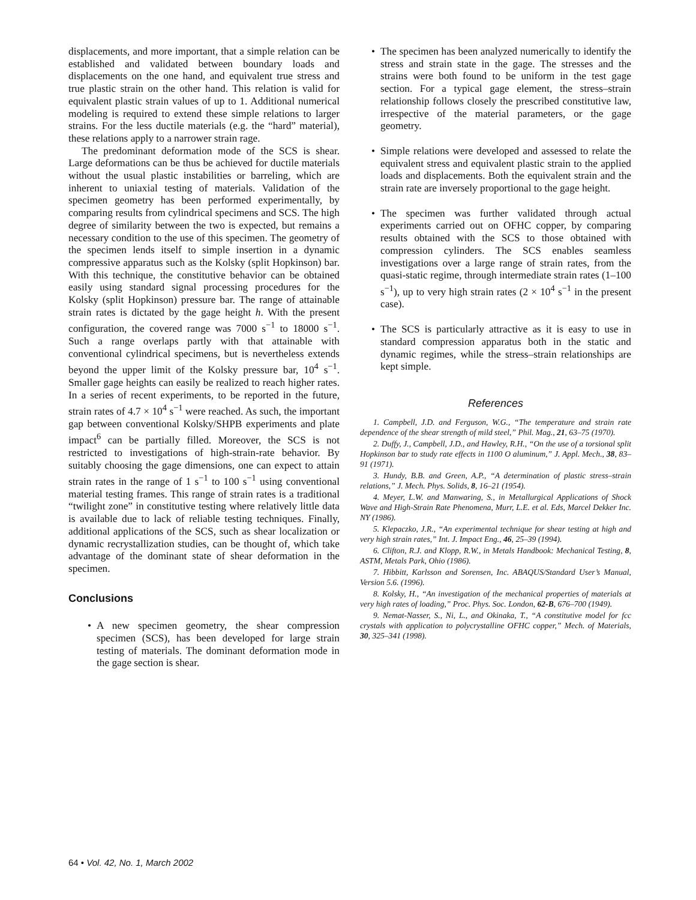displacements, and more important, that a simple relation can be established and validated between boundary loads and displacements on the one hand, and equivalent true stress and true plastic strain on the other hand. This relation is valid for equivalent plastic strain values of up to 1. Additional numerical modeling is required to extend these simple relations to larger strains. For the less ductile materials (e.g. the “hard” material), these relations apply to a narrower strain rage.
The predominant deformation mode of the SCS is shear. Large deformations can be thus be achieved for ductile materials without the usual plastic instabilities or barreling, which are inherent to uniaxial testing of materials. Validation of the specimen geometry has been performed experimentally, by comparing results from cylindrical specimens and SCS. The high degree of similarity between the two is expected, but remains a necessary condition to the use of this specimen. The geometry of the specimen lends itself to simple insertion in a dynamic compressive apparatus such as the Kolsky (split Hopkinson) bar. With this technique, the constitutive behavior can be obtained easily using standard signal processing procedures for the Kolsky (split Hopkinson) pressure bar. The range of attainable strain rates is dictated by the gage height h. With the present configuration, the covered range was 7000 s<sup>−1</sup> to 18000 s<sup>−1</sup>. Such a range overlaps partly with that attainable with conventional cylindrical specimens, but is nevertheless extends beyond the upper limit of the Kolsky pressure bar, 10<sup>4</sup> s<sup>−1</sup>. Smaller gage heights can easily be realized to reach higher rates. In a series of recent experiments, to be reported in the future, strain rates of 4.7 × 10<sup>4</sup> s<sup>−1</sup> were reached. As such, the important gap between conventional Kolsky/SHPB experiments and plate impact<sup>6</sup> can be partially filled. Moreover, the SCS is not restricted to investigations of high-strain-rate behavior. By suitably choosing the gage dimensions, one can expect to attain strain rates in the range of 1 s<sup>−1</sup> to 100 s<sup>−1</sup> using conventional material testing frames. This range of strain rates is a traditional “twilight zone” in constitutive testing where relatively little data is available due to lack of reliable testing techniques. Finally, additional applications of the SCS, such as shear localization or dynamic recrystallization studies, can be thought of, which take advantage of the dominant state of shear deformation in the specimen.
Conclusions
• A new specimen geometry, the shear compression specimen (SCS), has been developed for large strain testing of materials. The dominant deformation mode in the gage section is shear.
• The specimen has been analyzed numerically to identify the stress and strain state in the gage. The stresses and the strains were both found to be uniform in the test gage section. For a typical gage element, the stress–strain relationship follows closely the prescribed constitutive law, irrespective of the material parameters, or the gage geometry.
• Simple relations were developed and assessed to relate the equivalent stress and equivalent plastic strain to the applied loads and displacements. Both the equivalent strain and the strain rate are inversely proportional to the gage height.
• The specimen was further validated through actual experiments carried out on OFHC copper, by comparing results obtained with the SCS to those obtained with compression cylinders. The SCS enables seamless investigations over a large range of strain rates, from the quasi-static regime, through intermediate strain rates (1–100 s<sup>−1</sup>), up to very high strain rates (2 × 10<sup>4</sup> s<sup>−1</sup> in the present case).
• The SCS is particularly attractive as it is easy to use in standard compression apparatus both in the static and dynamic regimes, while the stress–strain relationships are kept simple.
References
1. Campbell, J.D. and Ferguson, W.G., “The temperature and strain rate dependence of the shear strength of mild steel,” Phil. Mag., 21, 63–75 (1970).
2. Duffy, J., Campbell, J.D., and Hawley, R.H., “On the use of a torsional split Hopkinson bar to study rate effects in 1100 O aluminum,” J. Appl. Mech., 38, 83–91 (1971).
3. Hundy, B.B. and Green, A.P., “A determination of plastic stress–strain relations,” J. Mech. Phys. Solids, 8, 16–21 (1954).
4. Meyer, L.W. and Manwaring, S., in Metallurgical Applications of Shock Wave and High-Strain Rate Phenomena, Murr, L.E. et al. Eds, Marcel Dekker Inc. NY (1986).
5. Klepaczko, J.R., “An experimental technique for shear testing at high and very high strain rates,” Int. J. Impact Eng., 46, 25–39 (1994).
6. Clifton, R.J. and Klopp, R.W., in Metals Handbook: Mechanical Testing, 8, ASTM, Metals Park, Ohio (1986).
7. Hibbitt, Karlsson and Sorensen, Inc. ABAQUS/Standard User’s Manual, Version 5.6. (1996).
8. Kolsky, H., “An investigation of the mechanical properties of materials at very high rates of loading,” Proc. Phys. Soc. London, 62-B, 676–700 (1949).
9. Nemat-Nasser, S., Ni, L., and Okinaka, T., “A constitutive model for fcc crystals with application to polycrystalline OFHC copper,” Mech. of Materials, 30, 325–341 (1998).
64 • Vol. 42, No. 1, March 2002